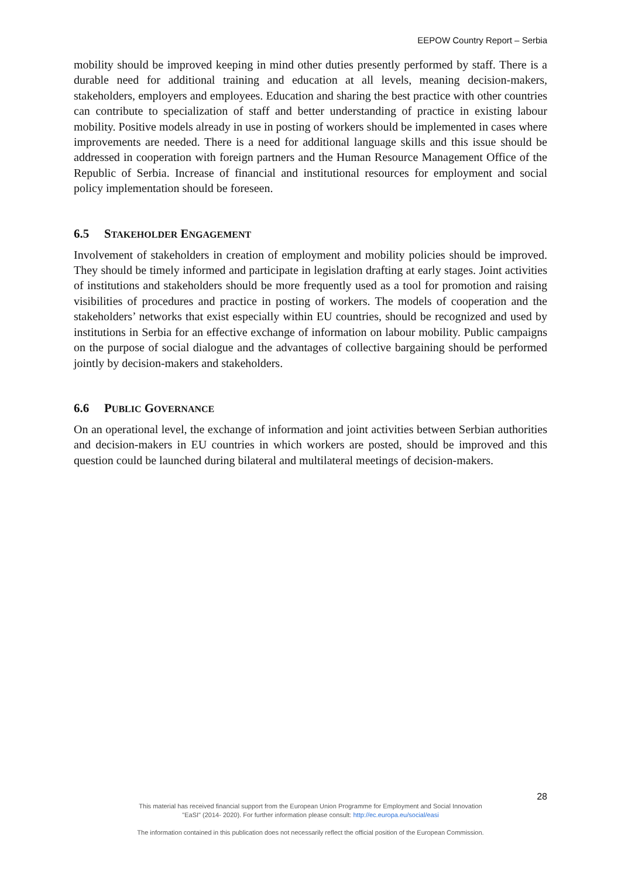EEPOW Country Report – Serbia
mobility should be improved keeping in mind other duties presently performed by staff. There is a durable need for additional training and education at all levels, meaning decision-makers, stakeholders, employers and employees. Education and sharing the best practice with other countries can contribute to specialization of staff and better understanding of practice in existing labour mobility. Positive models already in use in posting of workers should be implemented in cases where improvements are needed. There is a need for additional language skills and this issue should be addressed in cooperation with foreign partners and the Human Resource Management Office of the Republic of Serbia. Increase of financial and institutional resources for employment and social policy implementation should be foreseen.
6.5 STAKEHOLDER ENGAGEMENT
Involvement of stakeholders in creation of employment and mobility policies should be improved. They should be timely informed and participate in legislation drafting at early stages. Joint activities of institutions and stakeholders should be more frequently used as a tool for promotion and raising visibilities of procedures and practice in posting of workers. The models of cooperation and the stakeholders’ networks that exist especially within EU countries, should be recognized and used by institutions in Serbia for an effective exchange of information on labour mobility. Public campaigns on the purpose of social dialogue and the advantages of collective bargaining should be performed jointly by decision-makers and stakeholders.
6.6 PUBLIC GOVERNANCE
On an operational level, the exchange of information and joint activities between Serbian authorities and decision-makers in EU countries in which workers are posted, should be improved and this question could be launched during bilateral and multilateral meetings of decision-makers.
28
This material has received financial support from the European Union Programme for Employment and Social Innovation
"EaSI" (2014- 2020). For further information please consult: http://ec.europa.eu/social/easi
The information contained in this publication does not necessarily reflect the official position of the European Commission.